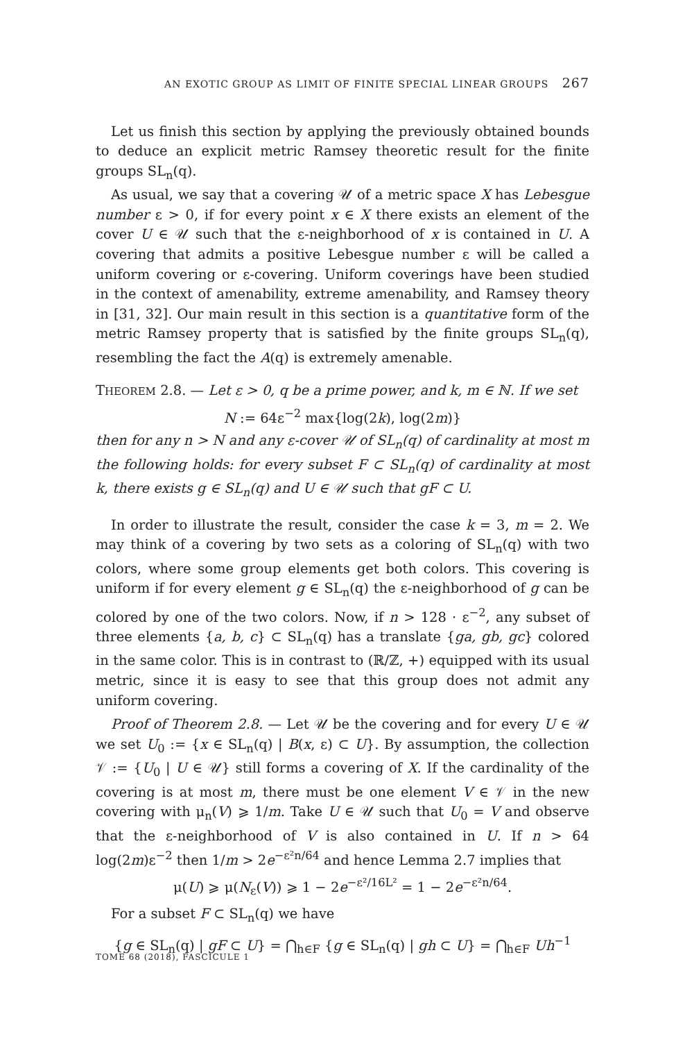AN EXOTIC GROUP AS LIMIT OF FINITE SPECIAL LINEAR GROUPS 267
Let us finish this section by applying the previously obtained bounds to deduce an explicit metric Ramsey theoretic result for the finite groups SL<sub>n</sub>(q).
As usual, we say that a covering 𝒰 of a metric space X has Lebesgue number ε > 0, if for every point x ∈ X there exists an element of the cover U ∈ 𝒰 such that the ε-neighborhood of x is contained in U. A covering that admits a positive Lebesgue number ε will be called a uniform covering or ε-covering. Uniform coverings have been studied in the context of amenability, extreme amenability, and Ramsey theory in [31, 32]. Our main result in this section is a quantitative form of the metric Ramsey property that is satisfied by the finite groups SL<sub>n</sub>(q), resembling the fact the A(q) is extremely amenable.
THEOREM 2.8. — Let ε > 0, q be a prime power, and k, m ∈ ℕ. If we set
N := 64ε<sup>−2</sup> max{log(2k), log(2m)}
then for any n > N and any ε-cover 𝒰 of SL<sub>n</sub>(q) of cardinality at most m the following holds: for every subset F ⊂ SL<sub>n</sub>(q) of cardinality at most k, there exists g ∈ SL<sub>n</sub>(q) and U ∈ 𝒰 such that gF ⊂ U.
In order to illustrate the result, consider the case k = 3, m = 2. We may think of a covering by two sets as a coloring of SL<sub>n</sub>(q) with two colors, where some group elements get both colors. This covering is uniform if for every element g ∈ SL<sub>n</sub>(q) the ε-neighborhood of g can be colored by one of the two colors. Now, if n > 128 · ε<sup>−2</sup>, any subset of three elements {a, b, c} ⊂ SL<sub>n</sub>(q) has a translate {ga, gb, gc} colored in the same color. This is in contrast to (ℝ/ℤ, +) equipped with its usual metric, since it is easy to see that this group does not admit any uniform covering.
Proof of Theorem 2.8. — Let 𝒰 be the covering and for every U ∈ 𝒰 we set U<sub>0</sub> := {x ∈ SL<sub>n</sub>(q) | B(x, ε) ⊂ U}. By assumption, the collection 𝒱 := {U<sub>0</sub> | U ∈ 𝒰} still forms a covering of X. If the cardinality of the covering is at most m, there must be one element V ∈ 𝒱 in the new covering with μ<sub>n</sub>(V) ⩾ 1/m. Take U ∈ 𝒰 such that U<sub>0</sub> = V and observe that the ε-neighborhood of V is also contained in U. If n > 64 log(2m)ε<sup>−2</sup> then 1/m > 2e<sup>−ε²n/64</sup> and hence Lemma 2.7 implies that
μ(U) ⩾ μ(N<sub>ε</sub>(V)) ⩾ 1 − 2e<sup>−ε²/16L²</sup> = 1 − 2e<sup>−ε²n/64</sup>.
For a subset F ⊂ SL<sub>n</sub>(q) we have
{g ∈ SL<sub>n</sub>(q) | gF ⊂ U} = ⋂<sub>h∈F</sub> {g ∈ SL<sub>n</sub>(q) | gh ⊂ U} = ⋂<sub>h∈F</sub> Uh<sup>−1</sup>
TOME 68 (2018), FASCICULE 1